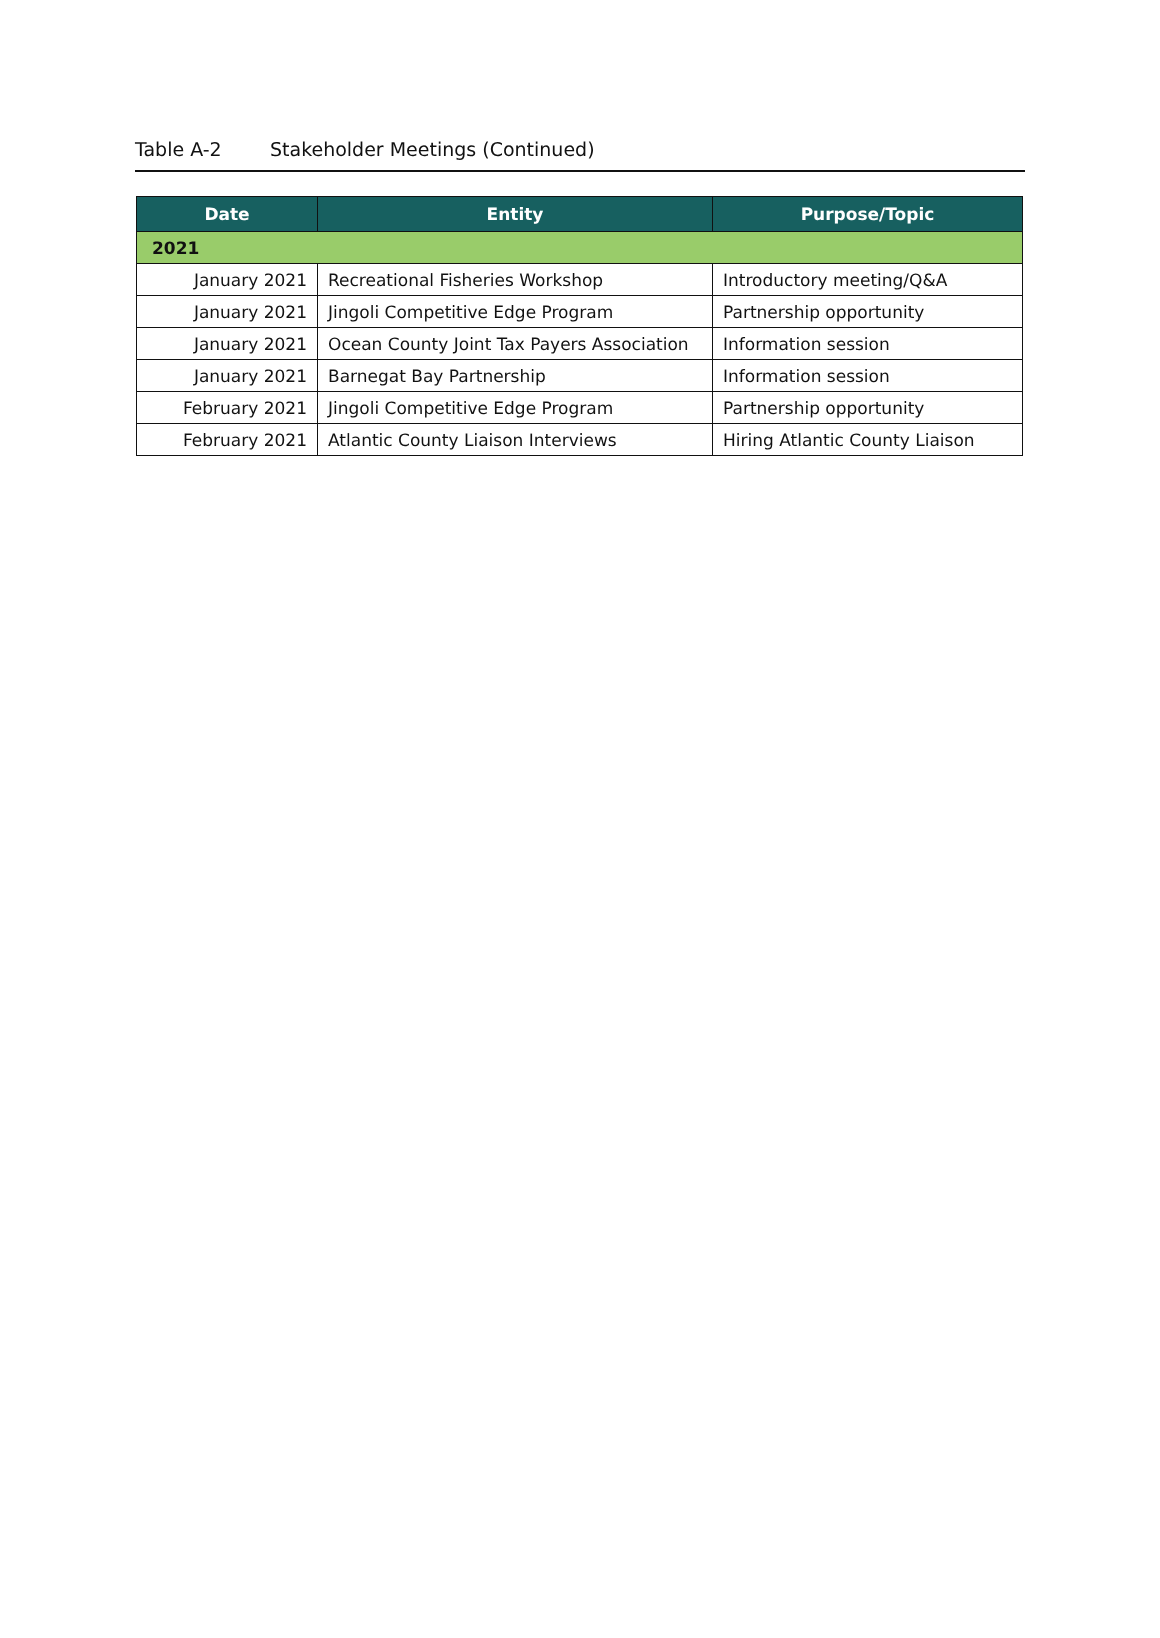Table A-2 Stakeholder Meetings (Continued)
| Date | Entity | Purpose/Topic |
| --- | --- | --- |
| 2021 | | |
| January 2021 | Recreational Fisheries Workshop | Introductory meeting/Q&A |
| January 2021 | Jingoli Competitive Edge Program | Partnership opportunity |
| January 2021 | Ocean County Joint Tax Payers Association | Information session |
| January 2021 | Barnegat Bay Partnership | Information session |
| February 2021 | Jingoli Competitive Edge Program | Partnership opportunity |
| February 2021 | Atlantic County Liaison Interviews | Hiring Atlantic County Liaison |